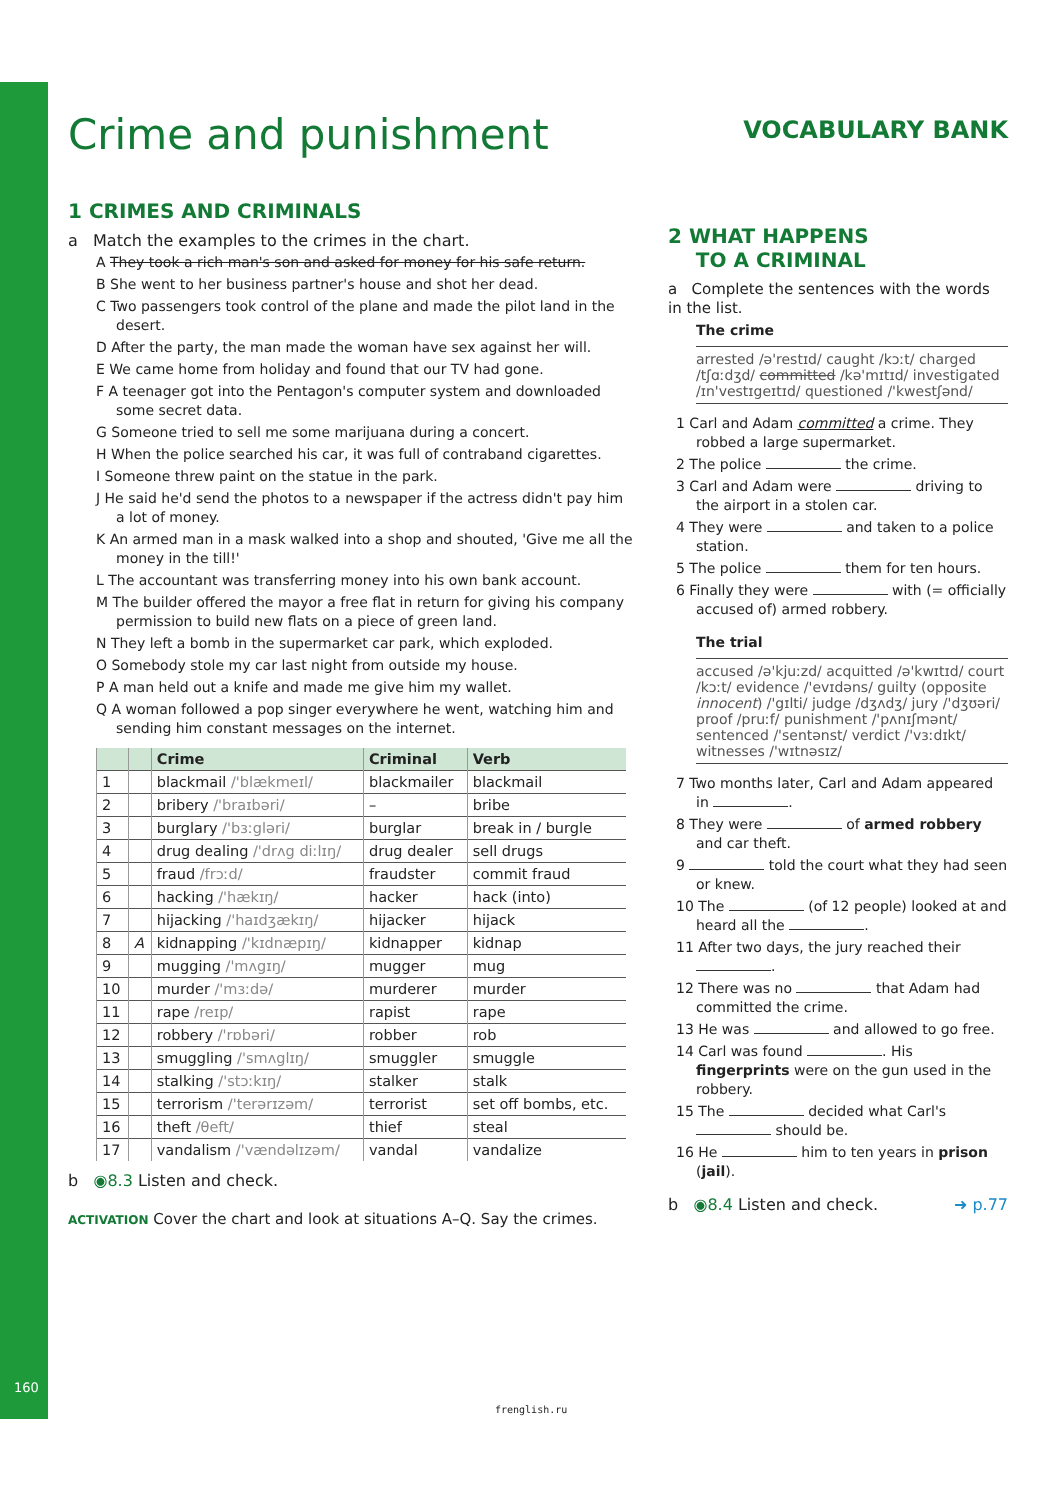Crime and punishment
1 CRIMES AND CRIMINALS
a Match the examples to the crimes in the chart.
A They took a rich man's son and asked for money for his safe return.
B She went to her business partner's house and shot her dead.
C Two passengers took control of the plane and made the pilot land in the desert.
D After the party, the man made the woman have sex against her will.
E We came home from holiday and found that our TV had gone.
F A teenager got into the Pentagon's computer system and downloaded some secret data.
G Someone tried to sell me some marijuana during a concert.
H When the police searched his car, it was full of contraband cigarettes.
I Someone threw paint on the statue in the park.
J He said he'd send the photos to a newspaper if the actress didn't pay him a lot of money.
K An armed man in a mask walked into a shop and shouted, 'Give me all the money in the till!'
L The accountant was transferring money into his own bank account.
M The builder offered the mayor a free flat in return for giving his company permission to build new flats on a piece of green land.
N They left a bomb in the supermarket car park, which exploded.
O Somebody stole my car last night from outside my house.
P A man held out a knife and made me give him my wallet.
Q A woman followed a pop singer everywhere he went, watching him and sending him constant messages on the internet.
| | | Crime | Criminal | Verb |
| --- | --- | --- | --- | --- |
| 1 | | blackmail /'blækmeɪl/ | blackmailer | blackmail |
| 2 | | bribery /'braɪbəri/ | – | bribe |
| 3 | | burglary /'bɜːgləri/ | burglar | break in / burgle |
| 4 | | drug dealing /'drʌg diːlɪŋ/ | drug dealer | sell drugs |
| 5 | | fraud /frɔːd/ | fraudster | commit fraud |
| 6 | | hacking /'hækɪŋ/ | hacker | hack (into) |
| 7 | | hijacking /'haɪdʒækɪŋ/ | hijacker | hijack |
| 8 | A | kidnapping /'kɪdnæpɪŋ/ | kidnapper | kidnap |
| 9 | | mugging /'mʌgɪŋ/ | mugger | mug |
| 10 | | murder /'mɜːdə/ | murderer | murder |
| 11 | | rape /reɪp/ | rapist | rape |
| 12 | | robbery /'rɒbəri/ | robber | rob |
| 13 | | smuggling /'smʌglɪŋ/ | smuggler | smuggle |
| 14 | | stalking /'stɔːkɪŋ/ | stalker | stalk |
| 15 | | terrorism /'terərɪzəm/ | terrorist | set off bombs, etc. |
| 16 | | theft /θeft/ | thief | steal |
| 17 | | vandalism /'vændəlɪzəm/ | vandal | vandalize |
b ◉8.3 Listen and check.
ACTIVATION Cover the chart and look at situations A–Q. Say the crimes.
VOCABULARY BANK
2 WHAT HAPPENS
TO A CRIMINAL
a Complete the sentences with the words in the list.
The crime
arrested /ə'restɪd/ caught /kɔːt/ charged /tʃɑːdʒd/ committed /kə'mɪtɪd/ investigated /ɪn'vestɪgeɪtɪd/ questioned /'kwestʃənd/
1 Carl and Adam committed a crime. They robbed a large supermarket.
2 The police the crime.
3 Carl and Adam were driving to the airport in a stolen car.
4 They were and taken to a police station.
5 The police them for ten hours.
6 Finally they were with (= officially accused of) armed robbery.
The trial
accused /ə'kjuːzd/ acquitted /ə'kwɪtɪd/ court /kɔːt/ evidence /'evɪdəns/ guilty (opposite innocent) /'gɪlti/ judge /dʒʌdʒ/ jury /'dʒʊəri/ proof /pruːf/ punishment /'pʌnɪʃmənt/ sentenced /'sentənst/ verdict /'vɜːdɪkt/ witnesses /'wɪtnəsɪz/
7 Two months later, Carl and Adam appeared in .
8 They were of armed robbery and car theft.
9 told the court what they had seen or knew.
10 The (of 12 people) looked at and heard all the .
11 After two days, the jury reached their .
12 There was no that Adam had committed the crime.
13 He was and allowed to go free.
14 Carl was found . His fingerprints were on the gun used in the robbery.
15 The decided what Carl's should be.
16 He him to ten years in prison (jail).
b ◉8.4 Listen and check. ➜ p.77
160
frenglish.ru